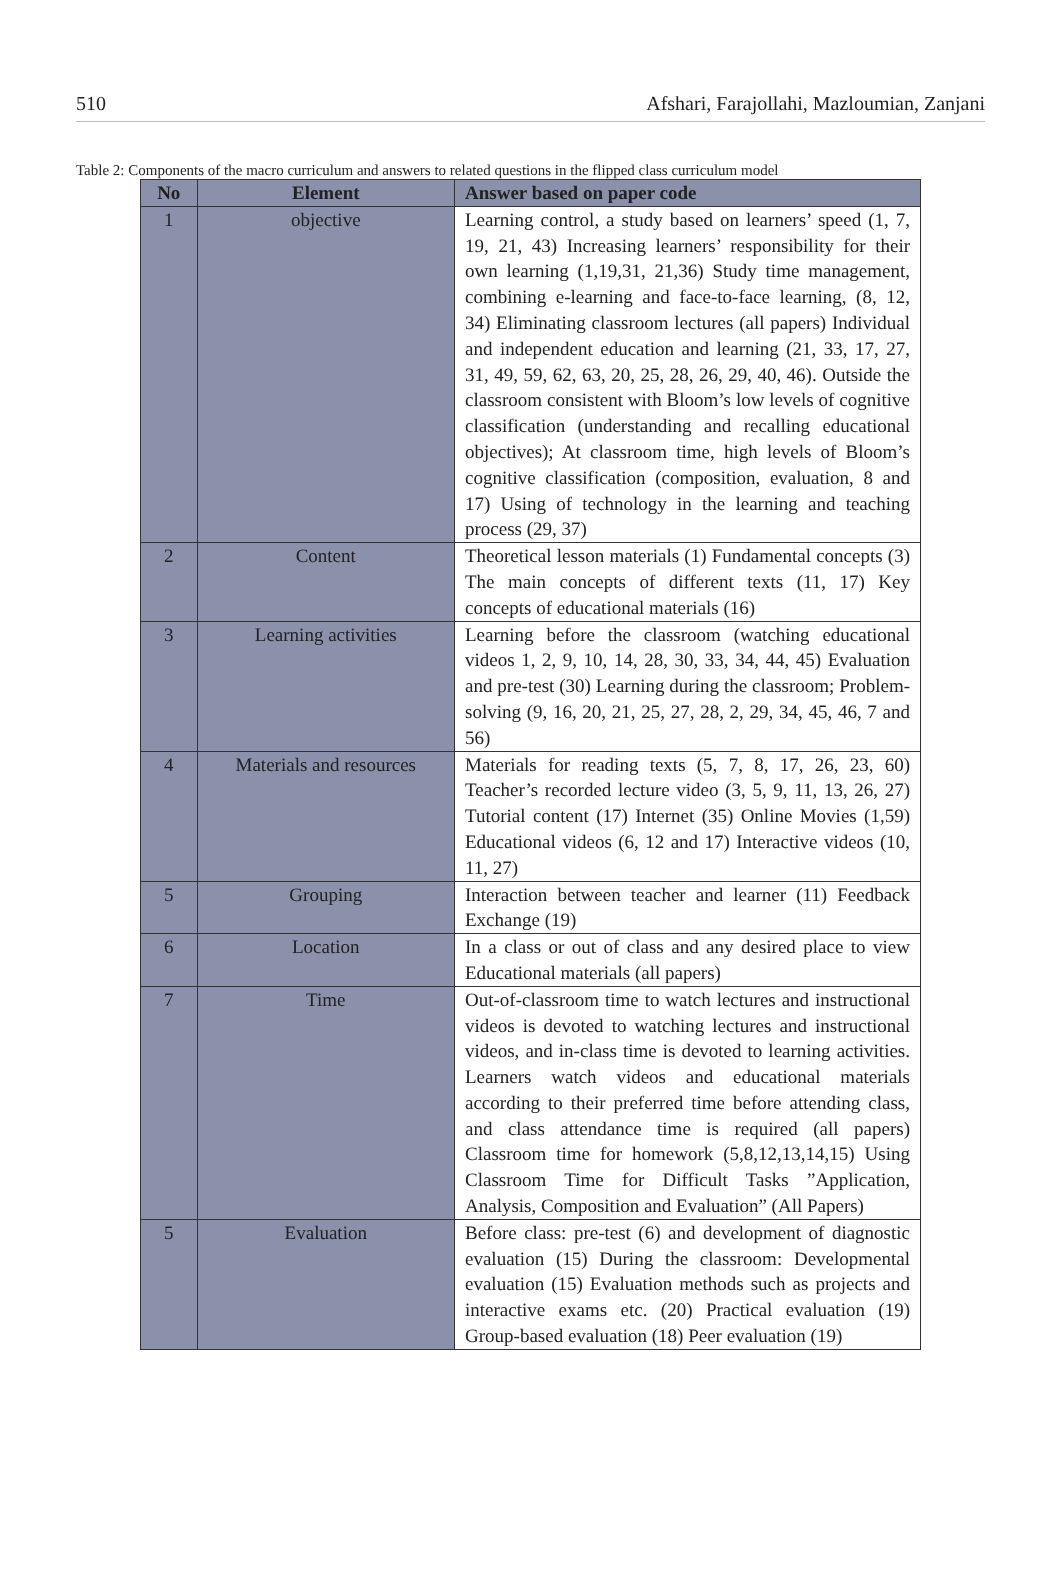510 Afshari, Farajollahi, Mazloumian, Zanjani
Table 2: Components of the macro curriculum and answers to related questions in the flipped class curriculum model
| No | Element | Answer based on paper code |
| --- | --- | --- |
| 1 | objective | Learning control, a study based on learners’ speed (1, 7, 19, 21, 43) Increasing learners’ responsibility for their own learning (1,19,31, 21,36) Study time management, combining e-learning and face-to-face learning, (8, 12, 34) Eliminating classroom lectures (all papers) Individual and independent education and learning (21, 33, 17, 27, 31, 49, 59, 62, 63, 20, 25, 28, 26, 29, 40, 46). Outside the classroom consistent with Bloom’s low levels of cognitive classification (understanding and recalling educational objectives); At classroom time, high levels of Bloom’s cognitive classification (composition, evaluation, 8 and 17) Using of technology in the learning and teaching process (29, 37) |
| 2 | Content | Theoretical lesson materials (1) Fundamental concepts (3) The main concepts of different texts (11, 17) Key concepts of educational materials (16) |
| 3 | Learning activities | Learning before the classroom (watching educational videos 1, 2, 9, 10, 14, 28, 30, 33, 34, 44, 45) Evaluation and pre-test (30) Learning during the classroom; Problem-solving (9, 16, 20, 21, 25, 27, 28, 2, 29, 34, 45, 46, 7 and 56) |
| 4 | Materials and resources | Materials for reading texts (5, 7, 8, 17, 26, 23, 60) Teacher’s recorded lecture video (3, 5, 9, 11, 13, 26, 27) Tutorial content (17) Internet (35) Online Movies (1,59) Educational videos (6, 12 and 17) Interactive videos (10, 11, 27) |
| 5 | Grouping | Interaction between teacher and learner (11) Feedback Exchange (19) |
| 6 | Location | In a class or out of class and any desired place to view Educational materials (all papers) |
| 7 | Time | Out-of-classroom time to watch lectures and instructional videos is devoted to watching lectures and instructional videos, and in-class time is devoted to learning activities. Learners watch videos and educational materials according to their preferred time before attending class, and class attendance time is required (all papers) Classroom time for homework (5,8,12,13,14,15) Using Classroom Time for Difficult Tasks ”Application, Analysis, Composition and Evaluation” (All Papers) |
| 5 | Evaluation | Before class: pre-test (6) and development of diagnostic evaluation (15) During the classroom: Developmental evaluation (15) Evaluation methods such as projects and interactive exams etc. (20) Practical evaluation (19) Group-based evaluation (18) Peer evaluation (19) |